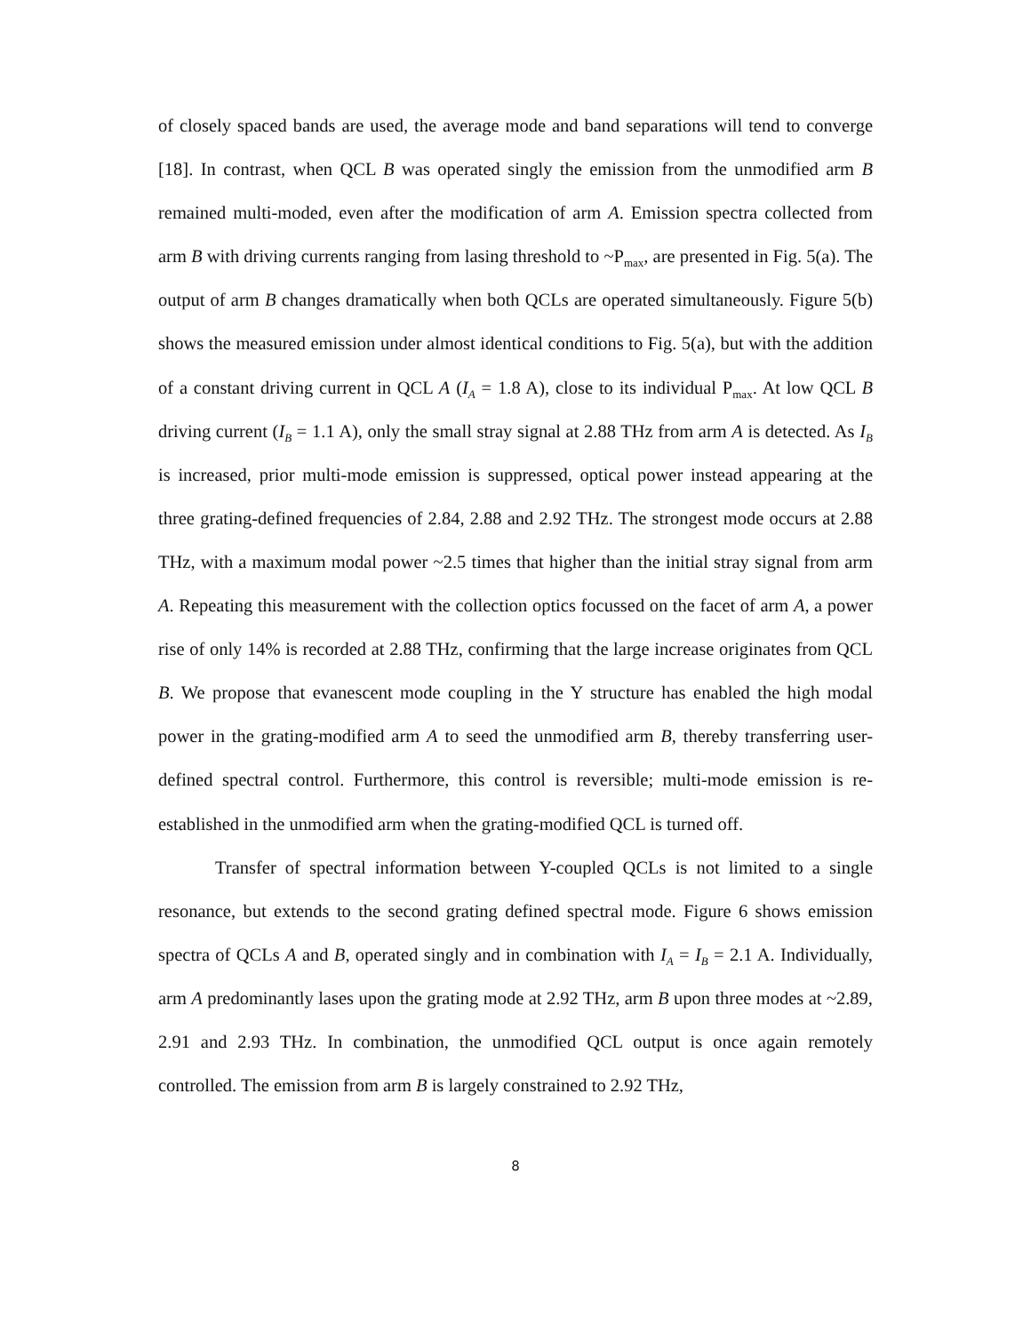of closely spaced bands are used, the average mode and band separations will tend to converge [18]. In contrast, when QCL B was operated singly the emission from the unmodified arm B remained multi-moded, even after the modification of arm A. Emission spectra collected from arm B with driving currents ranging from lasing threshold to ~P<sub>max</sub>, are presented in Fig. 5(a). The output of arm B changes dramatically when both QCLs are operated simultaneously. Figure 5(b) shows the measured emission under almost identical conditions to Fig. 5(a), but with the addition of a constant driving current in QCL A (I<sub>A</sub> = 1.8 A), close to its individual P<sub>max</sub>. At low QCL B driving current (I<sub>B</sub> = 1.1 A), only the small stray signal at 2.88 THz from arm A is detected. As I<sub>B</sub> is increased, prior multi-mode emission is suppressed, optical power instead appearing at the three grating-defined frequencies of 2.84, 2.88 and 2.92 THz. The strongest mode occurs at 2.88 THz, with a maximum modal power ~2.5 times that higher than the initial stray signal from arm A. Repeating this measurement with the collection optics focussed on the facet of arm A, a power rise of only 14% is recorded at 2.88 THz, confirming that the large increase originates from QCL B. We propose that evanescent mode coupling in the Y structure has enabled the high modal power in the grating-modified arm A to seed the unmodified arm B, thereby transferring user-defined spectral control. Furthermore, this control is reversible; multi-mode emission is re-established in the unmodified arm when the grating-modified QCL is turned off.
Transfer of spectral information between Y-coupled QCLs is not limited to a single resonance, but extends to the second grating defined spectral mode. Figure 6 shows emission spectra of QCLs A and B, operated singly and in combination with I<sub>A</sub> = I<sub>B</sub> = 2.1 A. Individually, arm A predominantly lases upon the grating mode at 2.92 THz, arm B upon three modes at ~2.89, 2.91 and 2.93 THz. In combination, the unmodified QCL output is once again remotely controlled. The emission from arm B is largely constrained to 2.92 THz,
8